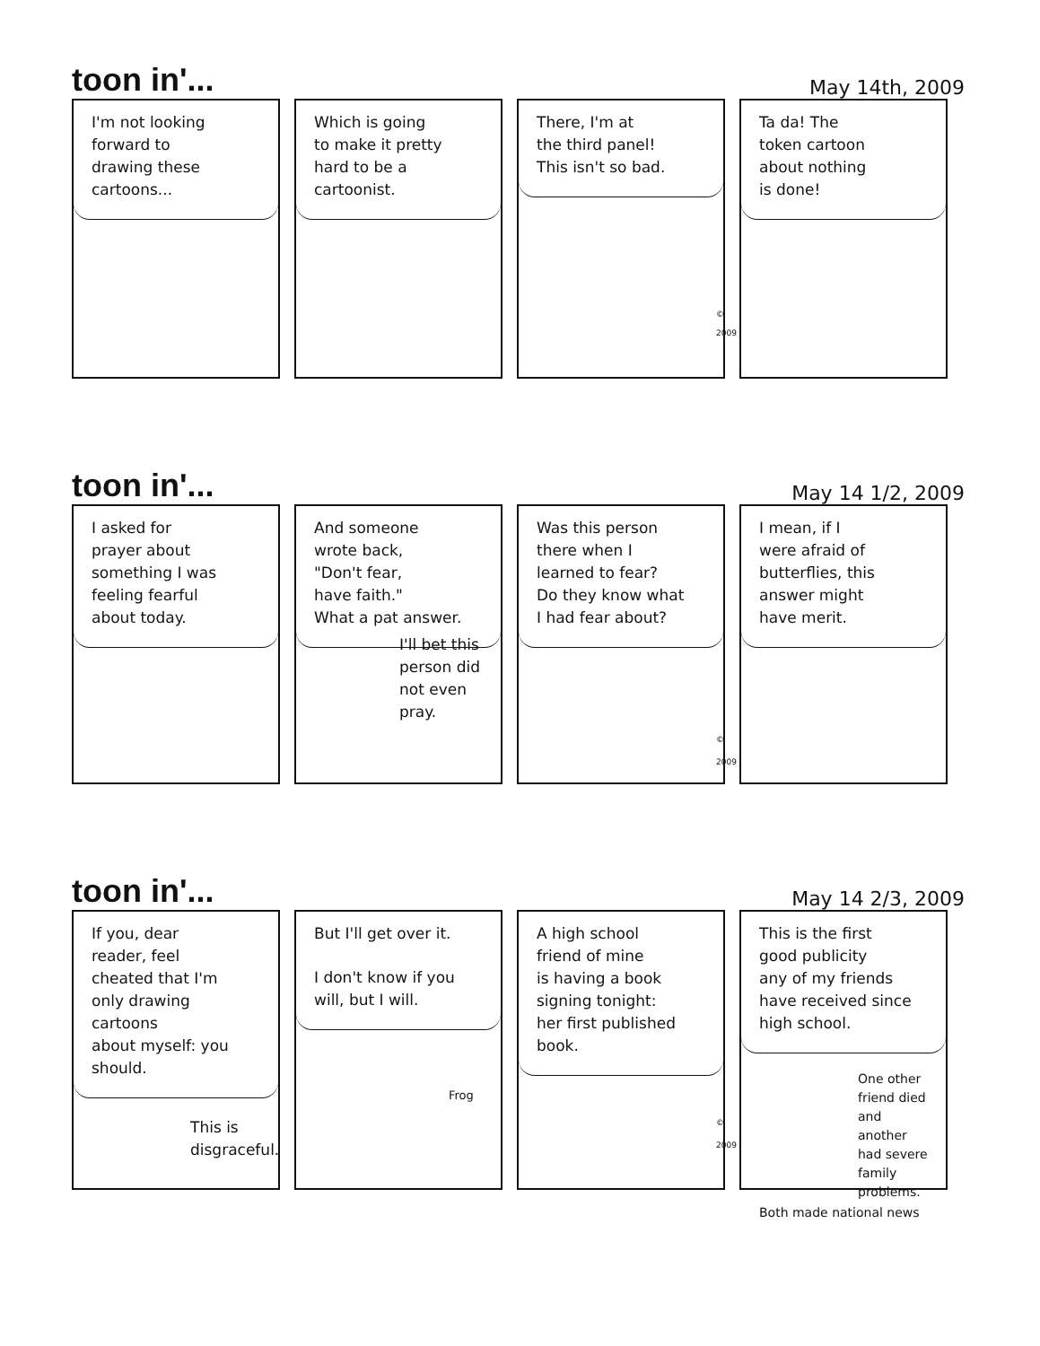toon in'...
May 14th, 2009
I'm not looking
forward to
drawing these
cartoons...
Which is going
to make it pretty
hard to be a
cartoonist.
There, I'm at
the third panel!
This isn't so bad.
© 2009
Ta da! The
token cartoon
about nothing
is done!
toon in'...
May 14 1/2, 2009
I asked for
prayer about
something I was
feeling fearful
about today.
And someone
wrote back,
"Don't fear,
have faith."
What a pat answer.
I'll bet this
person did
not even pray.
Was this person
there when I
learned to fear?
Do they know what
I had fear about?
© 2009
I mean, if I
were afraid of
butterflies, this
answer might
have merit.
toon in'...
May 14 2/3, 2009
If you, dear
reader, feel
cheated that I'm
only drawing cartoons
about myself: you
should.
This is
disgraceful.
But I'll get over it.
I don't know if you
will, but I will.
Frog
A high school
friend of mine
is having a book
signing tonight:
her first published
book.
© 2009
This is the first
good publicity
any of my friends
have received since
high school.
One other
friend died
and another
had severe
family problems.
Both made national news